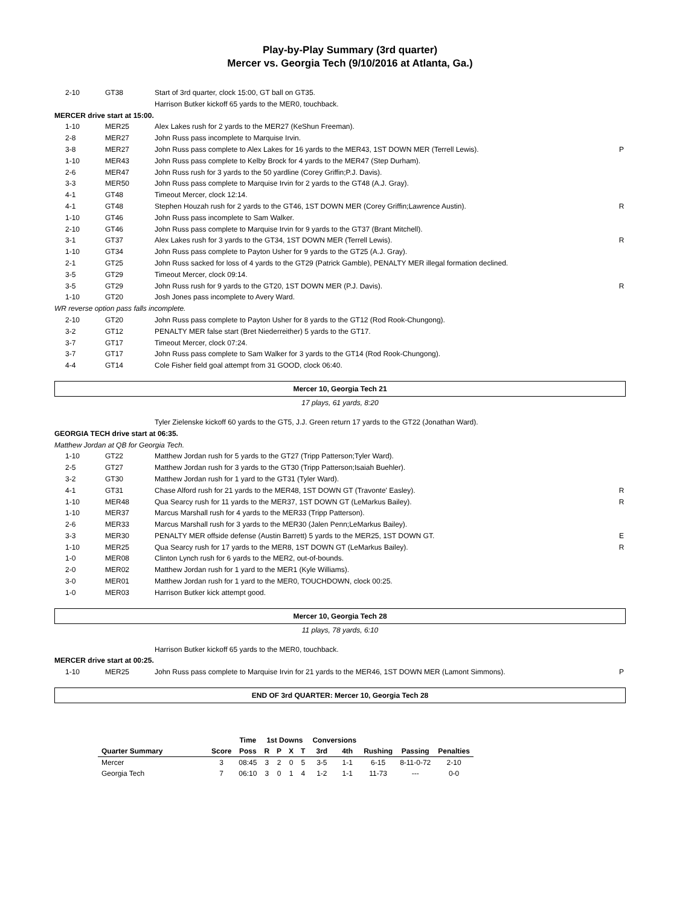Play-by-Play Summary (3rd quarter)
Mercer vs. Georgia Tech (9/10/2016 at Atlanta, Ga.)
| 2-10 | GT38 | Start of 3rd quarter, clock 15:00, GT ball on GT35. | |
| | | Harrison Butker kickoff 65 yards to the MER0, touchback. | |
| MERCER drive start at 15:00. | | | |
| 1-10 | MER25 | Alex Lakes rush for 2 yards to the MER27 (KeShun Freeman). | |
| 2-8 | MER27 | John Russ pass incomplete to Marquise Irvin. | |
| 3-8 | MER27 | John Russ pass complete to Alex Lakes for 16 yards to the MER43, 1ST DOWN MER (Terrell Lewis). | P |
| 1-10 | MER43 | John Russ pass complete to Kelby Brock for 4 yards to the MER47 (Step Durham). | |
| 2-6 | MER47 | John Russ rush for 3 yards to the 50 yardline (Corey Griffin;P.J. Davis). | |
| 3-3 | MER50 | John Russ pass complete to Marquise Irvin for 2 yards to the GT48 (A.J. Gray). | |
| 4-1 | GT48 | Timeout Mercer, clock 12:14. | |
| 4-1 | GT48 | Stephen Houzah rush for 2 yards to the GT46, 1ST DOWN MER (Corey Griffin;Lawrence Austin). | R |
| 1-10 | GT46 | John Russ pass incomplete to Sam Walker. | |
| 2-10 | GT46 | John Russ pass complete to Marquise Irvin for 9 yards to the GT37 (Brant Mitchell). | |
| 3-1 | GT37 | Alex Lakes rush for 3 yards to the GT34, 1ST DOWN MER (Terrell Lewis). | R |
| 1-10 | GT34 | John Russ pass complete to Payton Usher for 9 yards to the GT25 (A.J. Gray). | |
| 2-1 | GT25 | John Russ sacked for loss of 4 yards to the GT29 (Patrick Gamble), PENALTY MER illegal formation declined. | |
| 3-5 | GT29 | Timeout Mercer, clock 09:14. | |
| 3-5 | GT29 | John Russ rush for 9 yards to the GT20, 1ST DOWN MER (P.J. Davis). | R |
| 1-10 | GT20 | Josh Jones pass incomplete to Avery Ward. | |
| WR reverse option pass falls incomplete. | | | |
| 2-10 | GT20 | John Russ pass complete to Payton Usher for 8 yards to the GT12 (Rod Rook-Chungong). | |
| 3-2 | GT12 | PENALTY MER false start (Bret Niederreither) 5 yards to the GT17. | |
| 3-7 | GT17 | Timeout Mercer, clock 07:24. | |
| 3-7 | GT17 | John Russ pass complete to Sam Walker for 3 yards to the GT14 (Rod Rook-Chungong). | |
| 4-4 | GT14 | Cole Fisher field goal attempt from 31 GOOD, clock 06:40. | |
Mercer 10, Georgia Tech 21
17 plays, 61 yards, 8:20
| | | Tyler Zielenske kickoff 60 yards to the GT5, J.J. Green return 17 yards to the GT22 (Jonathan Ward). | |
| GEORGIA TECH drive start at 06:35. | | | |
| Matthew Jordan at QB for Georgia Tech. | | | |
| 1-10 | GT22 | Matthew Jordan rush for 5 yards to the GT27 (Tripp Patterson;Tyler Ward). | |
| 2-5 | GT27 | Matthew Jordan rush for 3 yards to the GT30 (Tripp Patterson;Isaiah Buehler). | |
| 3-2 | GT30 | Matthew Jordan rush for 1 yard to the GT31 (Tyler Ward). | |
| 4-1 | GT31 | Chase Alford rush for 21 yards to the MER48, 1ST DOWN GT (Travonte' Easley). | R |
| 1-10 | MER48 | Qua Searcy rush for 11 yards to the MER37, 1ST DOWN GT (LeMarkus Bailey). | R |
| 1-10 | MER37 | Marcus Marshall rush for 4 yards to the MER33 (Tripp Patterson). | |
| 2-6 | MER33 | Marcus Marshall rush for 3 yards to the MER30 (Jalen Penn;LeMarkus Bailey). | |
| 3-3 | MER30 | PENALTY MER offside defense (Austin Barrett) 5 yards to the MER25, 1ST DOWN GT. | E |
| 1-10 | MER25 | Qua Searcy rush for 17 yards to the MER8, 1ST DOWN GT (LeMarkus Bailey). | R |
| 1-0 | MER08 | Clinton Lynch rush for 6 yards to the MER2, out-of-bounds. | |
| 2-0 | MER02 | Matthew Jordan rush for 1 yard to the MER1 (Kyle Williams). | |
| 3-0 | MER01 | Matthew Jordan rush for 1 yard to the MER0, TOUCHDOWN, clock 00:25. | |
| 1-0 | MER03 | Harrison Butker kick attempt good. | |
Mercer 10, Georgia Tech 28
11 plays, 78 yards, 6:10
| | | Harrison Butker kickoff 65 yards to the MER0, touchback. | |
| MERCER drive start at 00:25. | | | |
| 1-10 | MER25 | John Russ pass complete to Marquise Irvin for 21 yards to the MER46, 1ST DOWN MER (Lamont Simmons). | P |
END OF 3rd QUARTER: Mercer 10, Georgia Tech 28
| | | Time | 1st Downs | | | | Conversions | | | | |
| --- | --- | --- | --- | --- | --- | --- | --- | --- | --- | --- | --- |
| Quarter Summary | Score | Poss | R | P | X | T | 3rd | 4th | Rushing | Passing | Penalties |
| Mercer | 3 | 08:45 | 3 | 2 | 0 | 5 | 3-5 | 1-1 | 6-15 | 8-11-0-72 | 2-10 |
| Georgia Tech | 7 | 06:10 | 3 | 0 | 1 | 4 | 1-2 | 1-1 | 11-73 | --- | 0-0 |